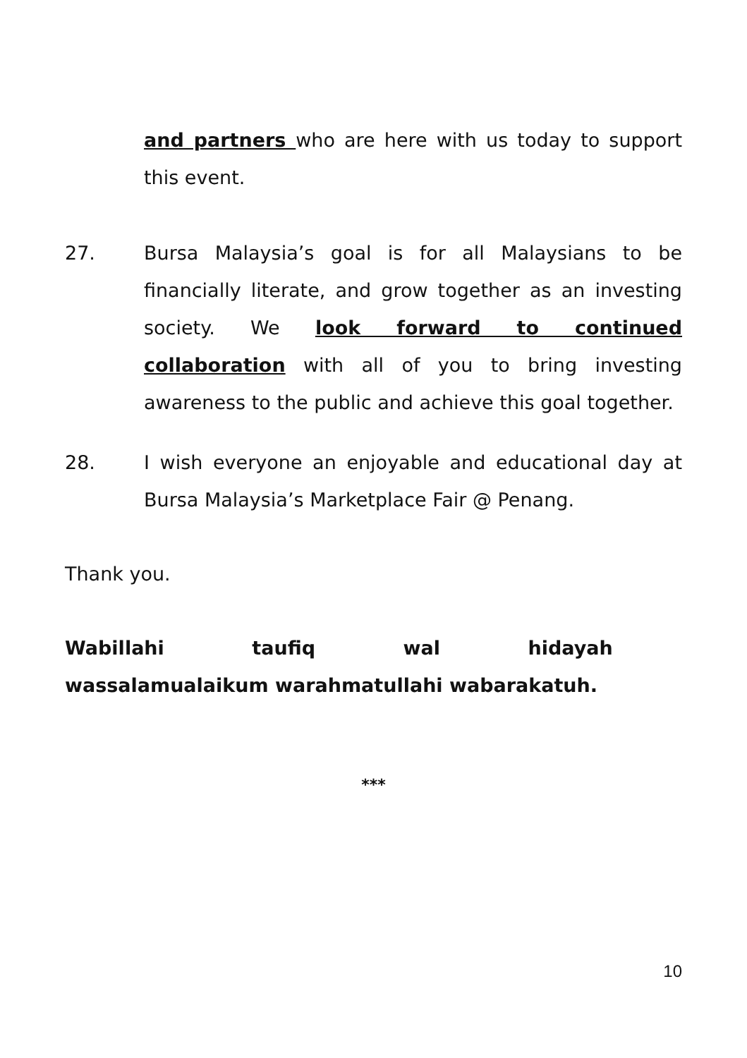and partners who are here with us today to support this event.
27. Bursa Malaysia’s goal is for all Malaysians to be financially literate, and grow together as an investing society. We look forward to continued collaboration with all of you to bring investing awareness to the public and achieve this goal together.
28. I wish everyone an enjoyable and educational day at Bursa Malaysia’s Marketplace Fair @ Penang.
Thank you.
Wabillahi taufiq wal hidayah wassalamualaikum warahmatullahi wabarakatuh.
***
10